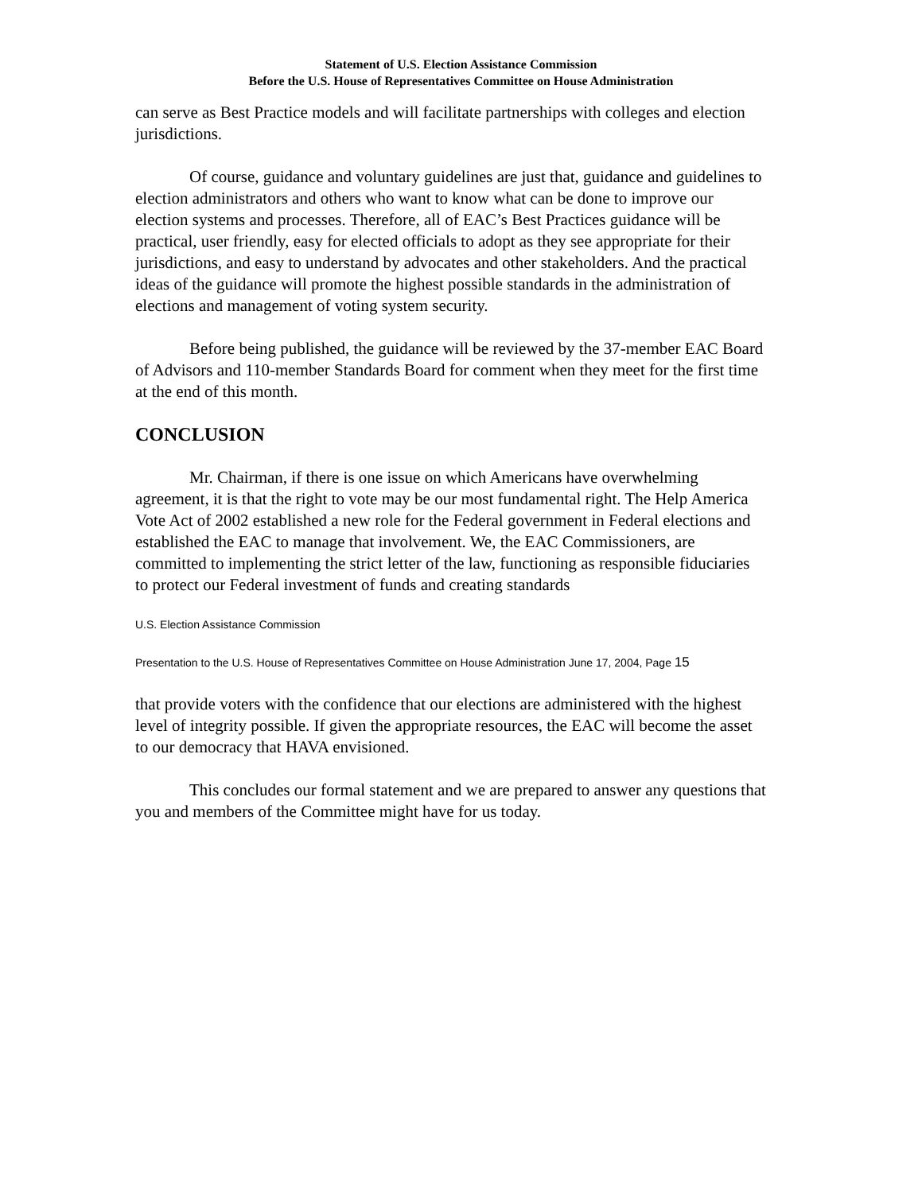Statement of U.S. Election Assistance Commission
Before the U.S. House of Representatives Committee on House Administration
can serve as Best Practice models and will facilitate partnerships with colleges and election jurisdictions.
Of course, guidance and voluntary guidelines are just that, guidance and guidelines to election administrators and others who want to know what can be done to improve our election systems and processes. Therefore, all of EAC’s Best Practices guidance will be practical, user friendly, easy for elected officials to adopt as they see appropriate for their jurisdictions, and easy to understand by advocates and other stakeholders. And the practical ideas of the guidance will promote the highest possible standards in the administration of elections and management of voting system security.
Before being published, the guidance will be reviewed by the 37-member EAC Board of Advisors and 110-member Standards Board for comment when they meet for the first time at the end of this month.
CONCLUSION
Mr. Chairman, if there is one issue on which Americans have overwhelming agreement, it is that the right to vote may be our most fundamental right. The Help America Vote Act of 2002 established a new role for the Federal government in Federal elections and established the EAC to manage that involvement. We, the EAC Commissioners, are committed to implementing the strict letter of the law, functioning as responsible fiduciaries to protect our Federal investment of funds and creating standards
U.S. Election Assistance Commission
Presentation to the U.S. House of Representatives Committee on House Administration June 17, 2004, Page 15
that provide voters with the confidence that our elections are administered with the highest level of integrity possible. If given the appropriate resources, the EAC will become the asset to our democracy that HAVA envisioned.
This concludes our formal statement and we are prepared to answer any questions that you and members of the Committee might have for us today.